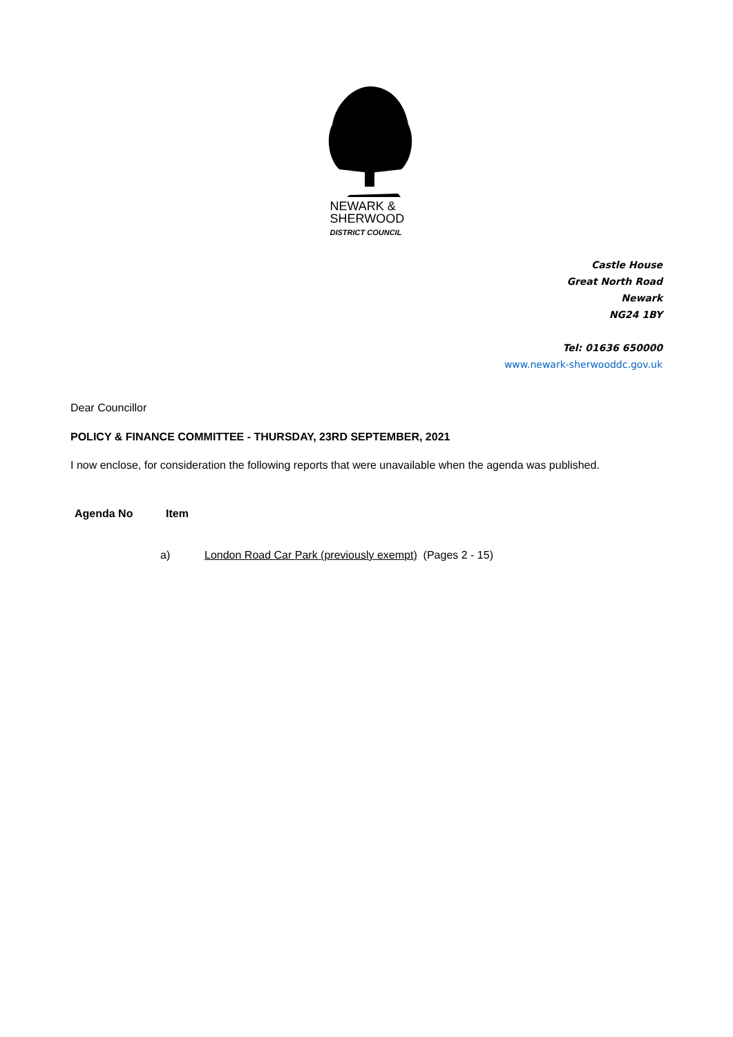NEWARK &
SHERWOOD
DISTRICT COUNCIL
Castle House
Great North Road
Newark
NG24 1BY
Tel: 01636 650000
www.newark-sherwooddc.gov.uk
Dear Councillor
POLICY & FINANCE COMMITTEE - THURSDAY, 23RD SEPTEMBER, 2021
I now enclose, for consideration the following reports that were unavailable when the agenda was published.
Agenda No Item
a) London Road Car Park (previously exempt) (Pages 2 - 15)